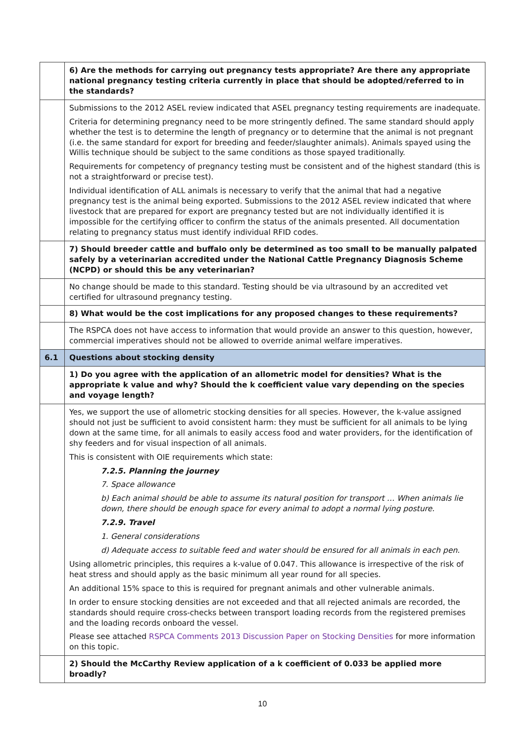| | 6) Are the methods for carrying out pregnancy tests appropriate? Are there any appropriate national pregnancy testing criteria currently in place that should be adopted/referred to in the standards? |
| | Submissions to the 2012 ASEL review indicated that ASEL pregnancy testing requirements are inadequate. Criteria for determining pregnancy need to be more stringently defined. The same standard should apply whether the test is to determine the length of pregnancy or to determine that the animal is not pregnant (i.e. the same standard for export for breeding and feeder/slaughter animals). Animals spayed using the Willis technique should be subject to the same conditions as those spayed traditionally. Requirements for competency of pregnancy testing must be consistent and of the highest standard (this is not a straightforward or precise test). Individual identification of ALL animals is necessary to verify that the animal that had a negative pregnancy test is the animal being exported. Submissions to the 2012 ASEL review indicated that where livestock that are prepared for export are pregnancy tested but are not individually identified it is impossible for the certifying officer to confirm the status of the animals presented. All documentation relating to pregnancy status must identify individual RFID codes. |
| | 7) Should breeder cattle and buffalo only be determined as too small to be manually palpated safely by a veterinarian accredited under the National Cattle Pregnancy Diagnosis Scheme (NCPD) or should this be any veterinarian? |
| | No change should be made to this standard. Testing should be via ultrasound by an accredited vet certified for ultrasound pregnancy testing. |
| | 8) What would be the cost implications for any proposed changes to these requirements? |
| | The RSPCA does not have access to information that would provide an answer to this question, however, commercial imperatives should not be allowed to override animal welfare imperatives. |
| 6.1 | Questions about stocking density |
| | 1) Do you agree with the application of an allometric model for densities? What is the appropriate k value and why? Should the k coefficient value vary depending on the species and voyage length? |
| | Yes, we support the use of allometric stocking densities for all species. However, the k-value assigned should not just be sufficient to avoid consistent harm: they must be sufficient for all animals to be lying down at the same time, for all animals to easily access food and water providers, for the identification of shy feeders and for visual inspection of all animals. This is consistent with OIE requirements which state: 7.2.5. Planning the journey 7. Space allowance b) Each animal should be able to assume its natural position for transport … When animals lie down, there should be enough space for every animal to adopt a normal lying posture. 7.2.9. Travel 1. General considerations d) Adequate access to suitable feed and water should be ensured for all animals in each pen. Using allometric principles, this requires a k-value of 0.047. This allowance is irrespective of the risk of heat stress and should apply as the basic minimum all year round for all species. An additional 15% space to this is required for pregnant animals and other vulnerable animals. In order to ensure stocking densities are not exceeded and that all rejected animals are recorded, the standards should require cross-checks between transport loading records from the registered premises and the loading records onboard the vessel. Please see attached RSPCA Comments 2013 Discussion Paper on Stocking Densities for more information on this topic. |
| | 2) Should the McCarthy Review application of a k coefficient of 0.033 be applied more broadly? |
10